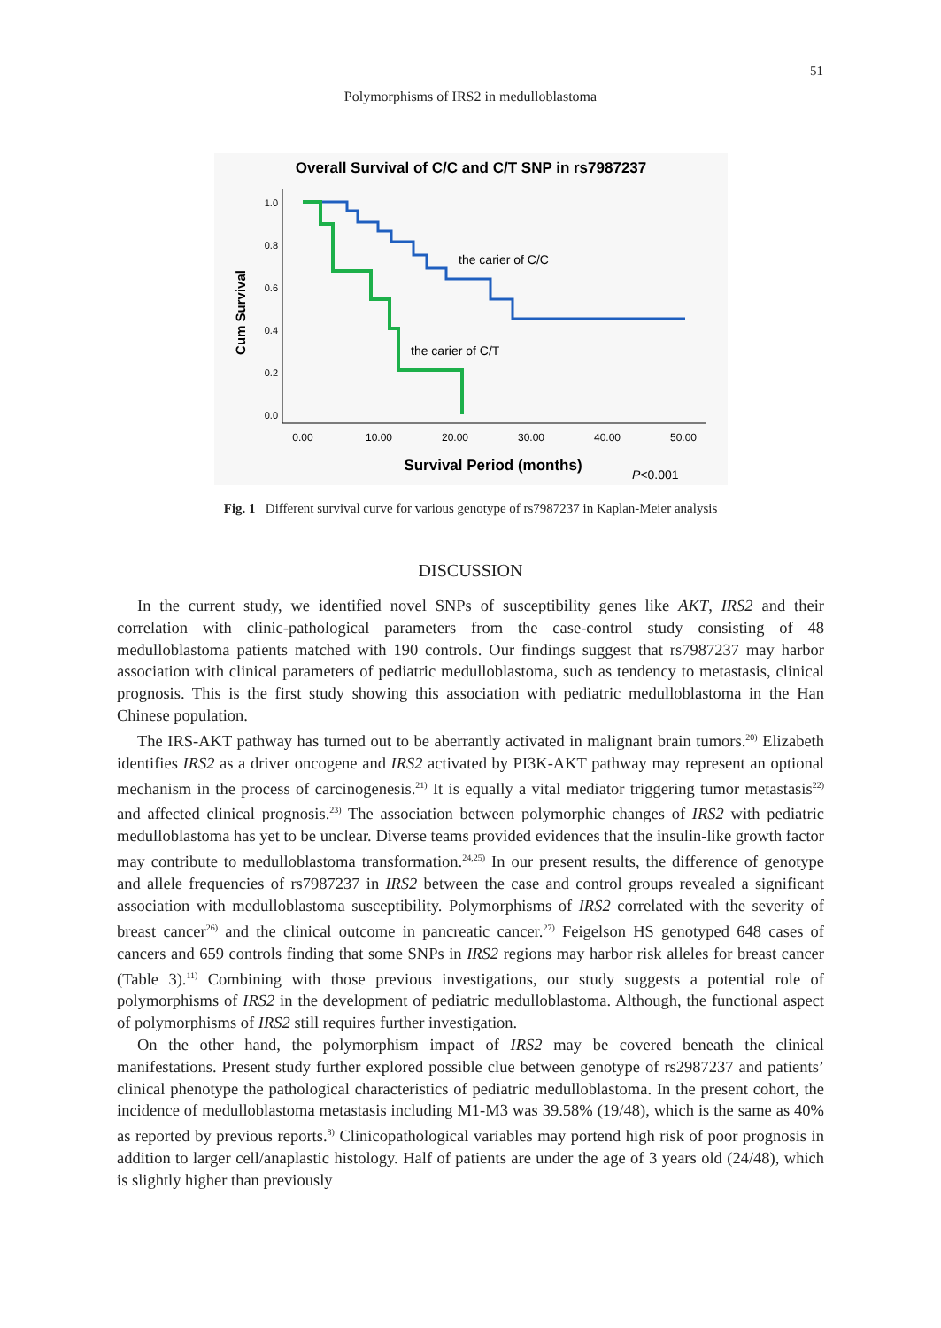51
Polymorphisms of IRS2 in medulloblastoma
Overall Survival of C/C and C/T SNP in rs7987237
Cum Survival
1.0
0.8
0.6
0.4
0.2
0.0
0.00
10.00
20.00
30.00
40.00
50.00
the carier of C/C
the carier of C/T
Survival Period (months)
P<0.001
Fig. 1 Different survival curve for various genotype of rs7987237 in Kaplan-Meier analysis
DISCUSSION
In the current study, we identified novel SNPs of susceptibility genes like AKT, IRS2 and their correlation with clinic-pathological parameters from the case-control study consisting of 48 medulloblastoma patients matched with 190 controls. Our findings suggest that rs7987237 may harbor association with clinical parameters of pediatric medulloblastoma, such as tendency to metastasis, clinical prognosis. This is the first study showing this association with pediatric medulloblastoma in the Han Chinese population.
The IRS-AKT pathway has turned out to be aberrantly activated in malignant brain tumors.<sup>20)</sup> Elizabeth identifies IRS2 as a driver oncogene and IRS2 activated by PI3K-AKT pathway may represent an optional mechanism in the process of carcinogenesis.<sup>21)</sup> It is equally a vital mediator triggering tumor metastasis<sup>22)</sup> and affected clinical prognosis.<sup>23)</sup> The association between polymorphic changes of IRS2 with pediatric medulloblastoma has yet to be unclear. Diverse teams provided evidences that the insulin-like growth factor may contribute to medulloblastoma transformation.<sup>24,25)</sup> In our present results, the difference of genotype and allele frequencies of rs7987237 in IRS2 between the case and control groups revealed a significant association with medulloblastoma susceptibility. Polymorphisms of IRS2 correlated with the severity of breast cancer<sup>26)</sup> and the clinical outcome in pancreatic cancer.<sup>27)</sup> Feigelson HS genotyped 648 cases of cancers and 659 controls finding that some SNPs in IRS2 regions may harbor risk alleles for breast cancer (Table 3).<sup>11)</sup> Combining with those previous investigations, our study suggests a potential role of polymorphisms of IRS2 in the development of pediatric medulloblastoma. Although, the functional aspect of polymorphisms of IRS2 still requires further investigation.
On the other hand, the polymorphism impact of IRS2 may be covered beneath the clinical manifestations. Present study further explored possible clue between genotype of rs2987237 and patients’ clinical phenotype the pathological characteristics of pediatric medulloblastoma. In the present cohort, the incidence of medulloblastoma metastasis including M1-M3 was 39.58% (19/48), which is the same as 40% as reported by previous reports.<sup>8)</sup> Clinicopathological variables may portend high risk of poor prognosis in addition to larger cell/anaplastic histology. Half of patients are under the age of 3 years old (24/48), which is slightly higher than previously